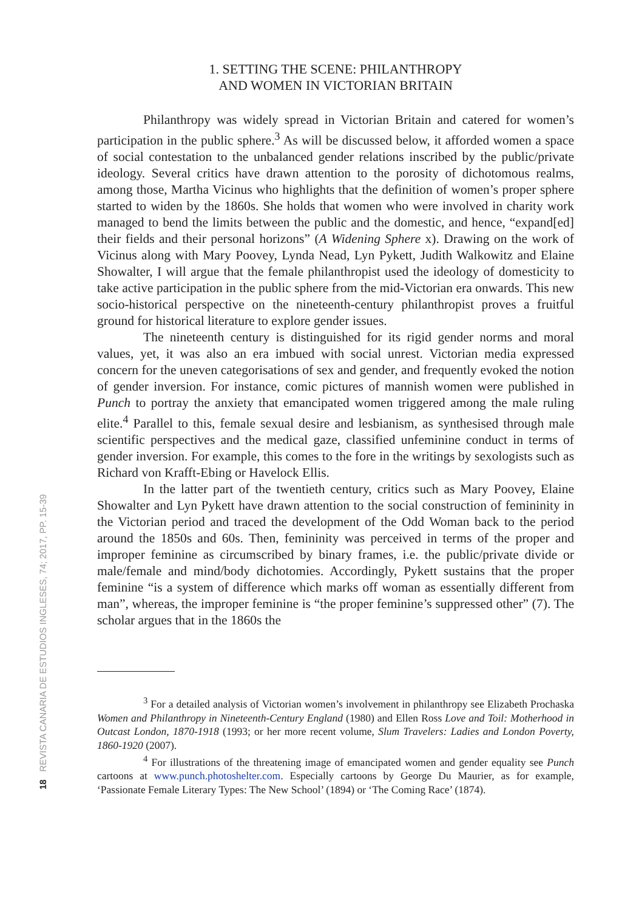18 REVISTA CANARIA DE ESTUDIOS INGLESES, 74; 2017, PP. 15-39
1. SETTING THE SCENE: PHILANTHROPY
AND WOMEN IN VICTORIAN BRITAIN
Philanthropy was widely spread in Victorian Britain and catered for women’s participation in the public sphere.<sup>3</sup> As will be discussed below, it afforded women a space of social contestation to the unbalanced gender relations inscribed by the public/private ideology. Several critics have drawn attention to the porosity of dichotomous realms, among those, Martha Vicinus who highlights that the definition of women’s proper sphere started to widen by the 1860s. She holds that women who were involved in charity work managed to bend the limits between the public and the domestic, and hence, “expand[ed] their fields and their personal horizons” (A Widening Sphere x). Drawing on the work of Vicinus along with Mary Poovey, Lynda Nead, Lyn Pykett, Judith Walkowitz and Elaine Showalter, I will argue that the female philanthropist used the ideology of domesticity to take active participation in the public sphere from the mid-Victorian era onwards. This new socio-historical perspective on the nineteenth-century philanthropist proves a fruitful ground for historical literature to explore gender issues.
The nineteenth century is distinguished for its rigid gender norms and moral values, yet, it was also an era imbued with social unrest. Victorian media expressed concern for the uneven categorisations of sex and gender, and frequently evoked the notion of gender inversion. For instance, comic pictures of mannish women were published in Punch to portray the anxiety that emancipated women triggered among the male ruling elite.<sup>4</sup> Parallel to this, female sexual desire and lesbianism, as synthesised through male scientific perspectives and the medical gaze, classified unfeminine conduct in terms of gender inversion. For example, this comes to the fore in the writings by sexologists such as Richard von Krafft-Ebing or Havelock Ellis.
In the latter part of the twentieth century, critics such as Mary Poovey, Elaine Showalter and Lyn Pykett have drawn attention to the social construction of femininity in the Victorian period and traced the development of the Odd Woman back to the period around the 1850s and 60s. Then, femininity was perceived in terms of the proper and improper feminine as circumscribed by binary frames, i.e. the public/private divide or male/female and mind/body dichotomies. Accordingly, Pykett sustains that the proper feminine “is a system of difference which marks off woman as essentially different from man”, whereas, the improper feminine is “the proper feminine’s suppressed other” (7). The scholar argues that in the 1860s the
<sup>3</sup> For a detailed analysis of Victorian women’s involvement in philanthropy see Elizabeth Prochaska Women and Philanthropy in Nineteenth-Century England (1980) and Ellen Ross Love and Toil: Motherhood in Outcast London, 1870-1918 (1993; or her more recent volume, Slum Travelers: Ladies and London Poverty, 1860-1920 (2007).
<sup>4</sup> For illustrations of the threatening image of emancipated women and gender equality see Punch cartoons at www.punch.photoshelter.com. Especially cartoons by George Du Maurier, as for example, ‘Passionate Female Literary Types: The New School’ (1894) or ‘The Coming Race’ (1874).